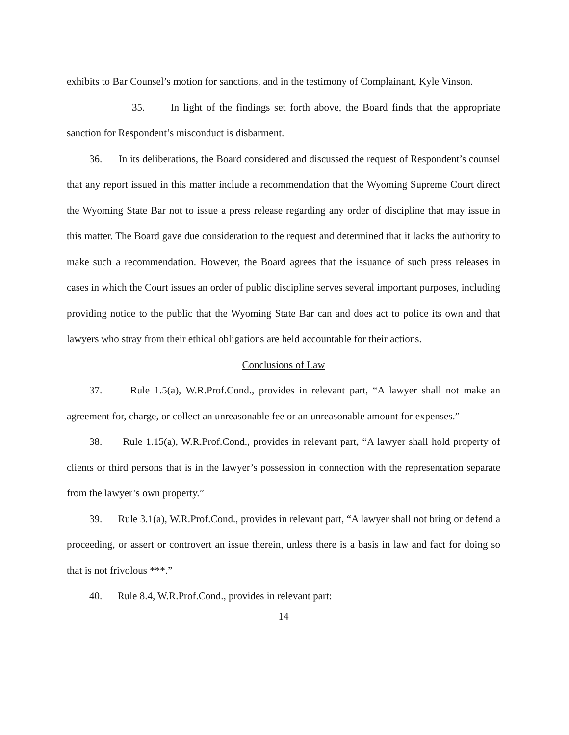exhibits to Bar Counsel’s motion for sanctions, and in the testimony of Complainant, Kyle Vinson.
35. In light of the findings set forth above, the Board finds that the appropriate sanction for Respondent’s misconduct is disbarment.
36. In its deliberations, the Board considered and discussed the request of Respondent’s counsel that any report issued in this matter include a recommendation that the Wyoming Supreme Court direct the Wyoming State Bar not to issue a press release regarding any order of discipline that may issue in this matter. The Board gave due consideration to the request and determined that it lacks the authority to make such a recommendation. However, the Board agrees that the issuance of such press releases in cases in which the Court issues an order of public discipline serves several important purposes, including providing notice to the public that the Wyoming State Bar can and does act to police its own and that lawyers who stray from their ethical obligations are held accountable for their actions.
Conclusions of Law
37. Rule 1.5(a), W.R.Prof.Cond., provides in relevant part, “A lawyer shall not make an agreement for, charge, or collect an unreasonable fee or an unreasonable amount for expenses.”
38. Rule 1.15(a), W.R.Prof.Cond., provides in relevant part, “A lawyer shall hold property of clients or third persons that is in the lawyer’s possession in connection with the representation separate from the lawyer’s own property.”
39. Rule 3.1(a), W.R.Prof.Cond., provides in relevant part, “A lawyer shall not bring or defend a proceeding, or assert or controvert an issue therein, unless there is a basis in law and fact for doing so that is not frivolous ***.”
40. Rule 8.4, W.R.Prof.Cond., provides in relevant part:
14